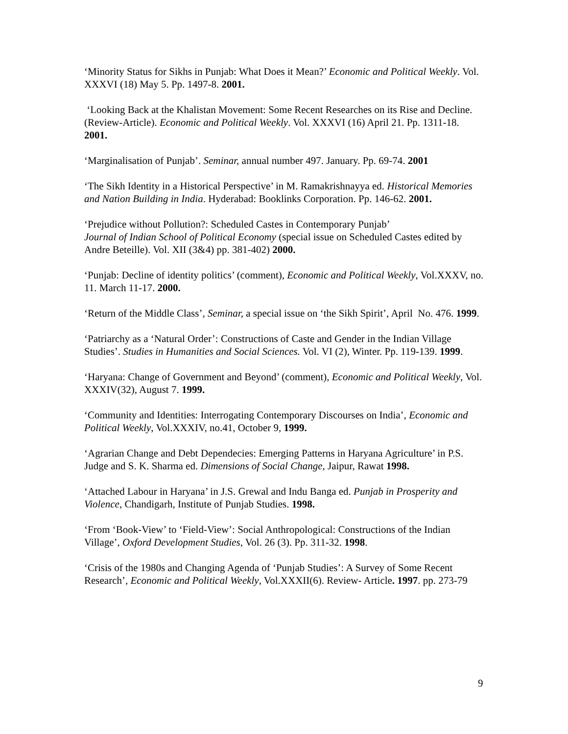‘Minority Status for Sikhs in Punjab: What Does it Mean?’ Economic and Political Weekly. Vol. XXXVI (18) May 5. Pp. 1497-8. 2001.
‘Looking Back at the Khalistan Movement: Some Recent Researches on its Rise and Decline. (Review-Article). Economic and Political Weekly. Vol. XXXVI (16) April 21. Pp. 1311-18. 2001.
‘Marginalisation of Punjab’. Seminar, annual number 497. January. Pp. 69-74. 2001
‘The Sikh Identity in a Historical Perspective’ in M. Ramakrishnayya ed. Historical Memories and Nation Building in India. Hyderabad: Booklinks Corporation. Pp. 146-62. 2001.
‘Prejudice without Pollution?: Scheduled Castes in Contemporary Punjab’
Journal of Indian School of Political Economy (special issue on Scheduled Castes edited by Andre Beteille). Vol. XII (3&4) pp. 381-402) 2000.
‘Punjab: Decline of identity politics’ (comment), Economic and Political Weekly, Vol.XXXV, no. 11. March 11-17. 2000.
‘Return of the Middle Class’, Seminar, a special issue on ‘the Sikh Spirit’, April No. 476. 1999.
‘Patriarchy as a ‘Natural Order’: Constructions of Caste and Gender in the Indian Village Studies’. Studies in Humanities and Social Sciences. Vol. VI (2), Winter. Pp. 119-139. 1999.
‘Haryana: Change of Government and Beyond’ (comment), Economic and Political Weekly, Vol. XXXIV(32), August 7. 1999.
‘Community and Identities: Interrogating Contemporary Discourses on India’, Economic and Political Weekly, Vol.XXXIV, no.41, October 9, 1999.
‘Agrarian Change and Debt Dependecies: Emerging Patterns in Haryana Agriculture’ in P.S. Judge and S. K. Sharma ed. Dimensions of Social Change, Jaipur, Rawat 1998.
‘Attached Labour in Haryana’ in J.S. Grewal and Indu Banga ed. Punjab in Prosperity and Violence, Chandigarh, Institute of Punjab Studies. 1998.
‘From ‘Book-View’ to ‘Field-View’: Social Anthropological: Constructions of the Indian Village’, Oxford Development Studies, Vol. 26 (3). Pp. 311-32. 1998.
‘Crisis of the 1980s and Changing Agenda of ‘Punjab Studies’: A Survey of Some Recent Research’, Economic and Political Weekly, Vol.XXXII(6). Review- Article. 1997. pp. 273-79
9